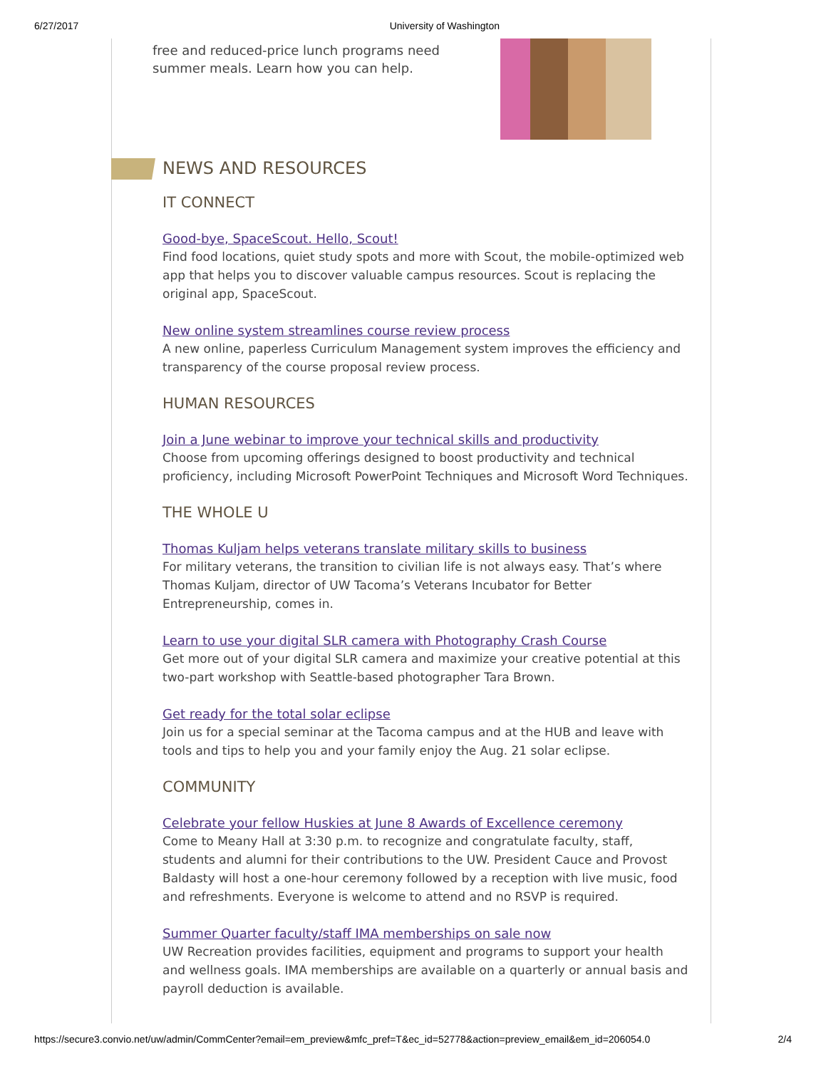6/27/2017 University of Washington
free and reduced-price lunch programs need summer meals. Learn how you can help.
NEWS AND RESOURCES
IT CONNECT
Good-bye, SpaceScout. Hello, Scout!
Find food locations, quiet study spots and more with Scout, the mobile-optimized web app that helps you to discover valuable campus resources. Scout is replacing the original app, SpaceScout.
New online system streamlines course review process
A new online, paperless Curriculum Management system improves the efficiency and transparency of the course proposal review process.
HUMAN RESOURCES
Join a June webinar to improve your technical skills and productivity
Choose from upcoming offerings designed to boost productivity and technical proficiency, including Microsoft PowerPoint Techniques and Microsoft Word Techniques.
THE WHOLE U
Thomas Kuljam helps veterans translate military skills to business
For military veterans, the transition to civilian life is not always easy. That’s where Thomas Kuljam, director of UW Tacoma’s Veterans Incubator for Better Entrepreneurship, comes in.
Learn to use your digital SLR camera with Photography Crash Course
Get more out of your digital SLR camera and maximize your creative potential at this two-part workshop with Seattle-based photographer Tara Brown.
Get ready for the total solar eclipse
Join us for a special seminar at the Tacoma campus and at the HUB and leave with tools and tips to help you and your family enjoy the Aug. 21 solar eclipse.
COMMUNITY
Celebrate your fellow Huskies at June 8 Awards of Excellence ceremony
Come to Meany Hall at 3:30 p.m. to recognize and congratulate faculty, staff, students and alumni for their contributions to the UW. President Cauce and Provost Baldasty will host a one-hour ceremony followed by a reception with live music, food and refreshments. Everyone is welcome to attend and no RSVP is required.
Summer Quarter faculty/staff IMA memberships on sale now
UW Recreation provides facilities, equipment and programs to support your health and wellness goals. IMA memberships are available on a quarterly or annual basis and payroll deduction is available.
https://secure3.convio.net/uw/admin/CommCenter?email=em_preview&mfc_pref=T&ec_id=52778&action=preview_email&em_id=206054.0 2/4